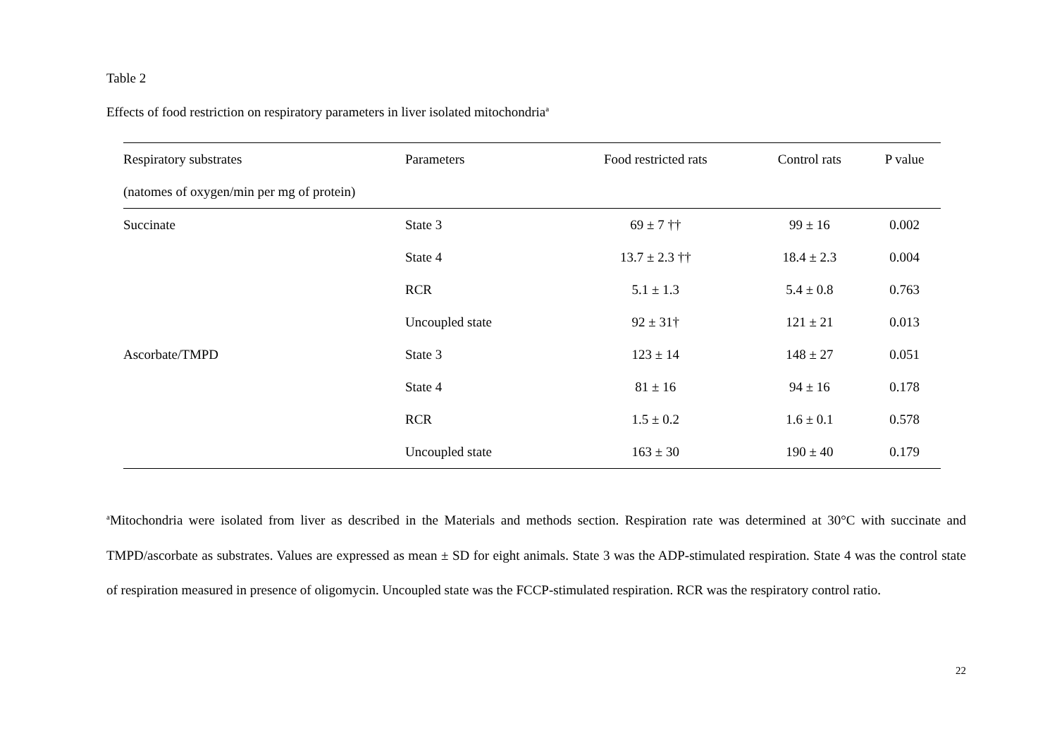Table 2
Effects of food restriction on respiratory parameters in liver isolated mitochondria<sup>a</sup>
| Respiratory substrates | Parameters | Food restricted rats | Control rats | P value |
| --- | --- | --- | --- | --- |
| (natomes of oxygen/min per mg of protein) | | | | |
| Succinate | State 3 | 69 ± 7 †† | 99 ± 16 | 0.002 |
| | State 4 | 13.7 ± 2.3 †† | 18.4 ± 2.3 | 0.004 |
| | RCR | 5.1 ± 1.3 | 5.4 ± 0.8 | 0.763 |
| | Uncoupled state | 92 ± 31† | 121 ± 21 | 0.013 |
| Ascorbate/TMPD | State 3 | 123 ± 14 | 148 ± 27 | 0.051 |
| | State 4 | 81 ± 16 | 94 ± 16 | 0.178 |
| | RCR | 1.5 ± 0.2 | 1.6 ± 0.1 | 0.578 |
| | Uncoupled state | 163 ± 30 | 190 ± 40 | 0.179 |
<sup>a</sup> Mitochondria were isolated from liver as described in the Materials and methods section. Respiration rate was determined at 30°C with succinate and TMPD/ascorbate as substrates. Values are expressed as mean ± SD for eight animals. State 3 was the ADP-stimulated respiration. State 4 was the control state of respiration measured in presence of oligomycin. Uncoupled state was the FCCP-stimulated respiration. RCR was the respiratory control ratio.
22